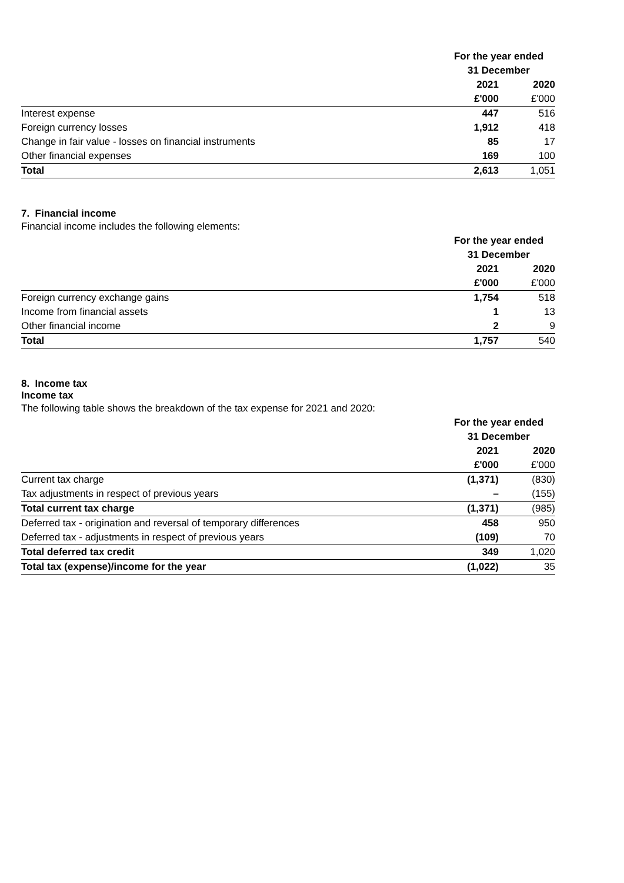| | For the year ended | |
| | 31 December | |
| | 2021 | 2020 |
| | £'000 | £'000 |
| Interest expense | 447 | 516 |
| Foreign currency losses | 1,912 | 418 |
| Change in fair value - losses on financial instruments | 85 | 17 |
| Other financial expenses | 169 | 100 |
| Total | 2,613 | 1,051 |
7. Financial income
Financial income includes the following elements:
| | For the year ended | |
| | 31 December | |
| | 2021 | 2020 |
| | £'000 | £'000 |
| Foreign currency exchange gains | 1,754 | 518 |
| Income from financial assets | 1 | 13 |
| Other financial income | 2 | 9 |
| Total | 1,757 | 540 |
8. Income tax
Income tax
The following table shows the breakdown of the tax expense for 2021 and 2020:
| | For the year ended | |
| | 31 December | |
| | 2021 | 2020 |
| | £'000 | £'000 |
| Current tax charge | (1,371) | (830) |
| Tax adjustments in respect of previous years | – | (155) |
| Total current tax charge | (1,371) | (985) |
| Deferred tax - origination and reversal of temporary differences | 458 | 950 |
| Deferred tax - adjustments in respect of previous years | (109) | 70 |
| Total deferred tax credit | 349 | 1,020 |
| Total tax (expense)/income for the year | (1,022) | 35 |